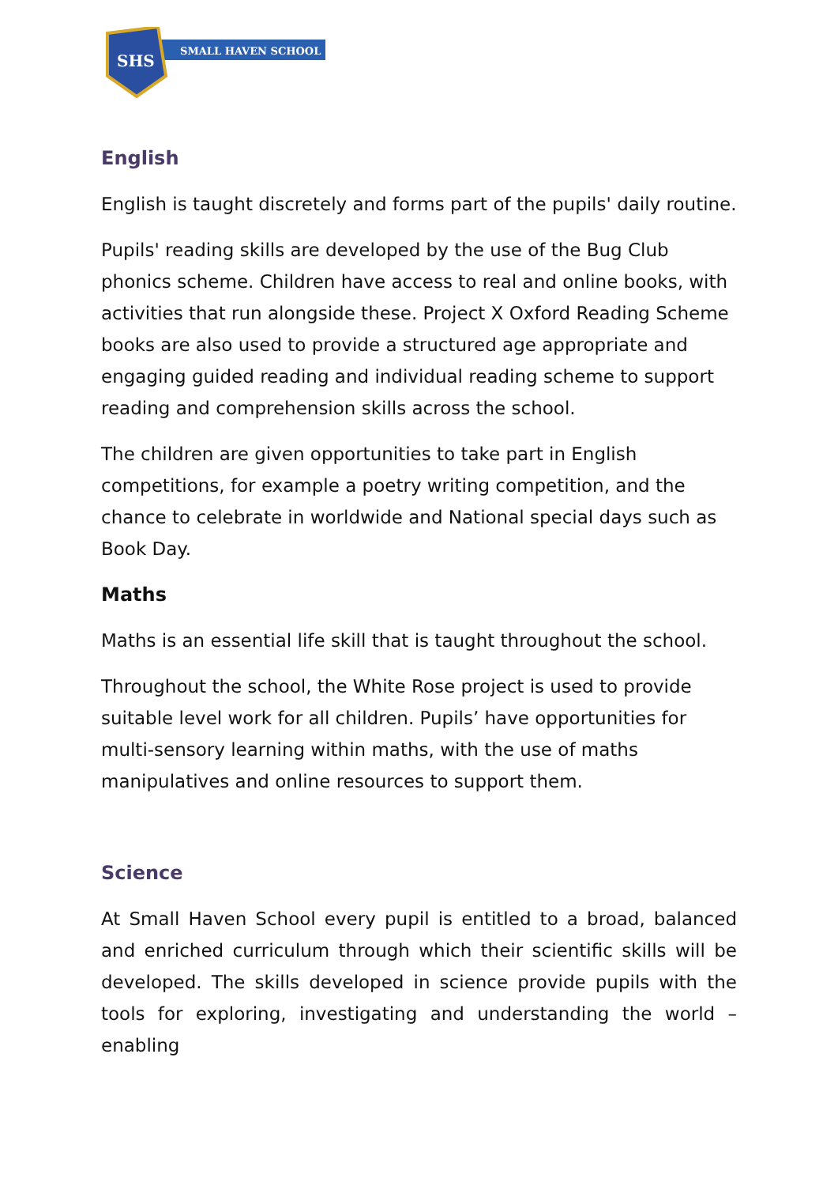SMALL HAVEN SCHOOL
SHS
English
English is taught discretely and forms part of the pupils' daily routine.
Pupils' reading skills are developed by the use of the Bug Club phonics scheme. Children have access to real and online books, with activities that run alongside these. Project X Oxford Reading Scheme books are also used to provide a structured age appropriate and engaging guided reading and individual reading scheme to support reading and comprehension skills across the school.
The children are given opportunities to take part in English competitions, for example a poetry writing competition, and the chance to celebrate in worldwide and National special days such as Book Day.
Maths
Maths is an essential life skill that is taught throughout the school.
Throughout the school, the White Rose project is used to provide suitable level work for all children. Pupils’ have opportunities for multi-sensory learning within maths, with the use of maths manipulatives and online resources to support them.
Science
At Small Haven School every pupil is entitled to a broad, balanced and enriched curriculum through which their scientific skills will be developed. The skills developed in science provide pupils with the tools for exploring, investigating and understanding the world – enabling